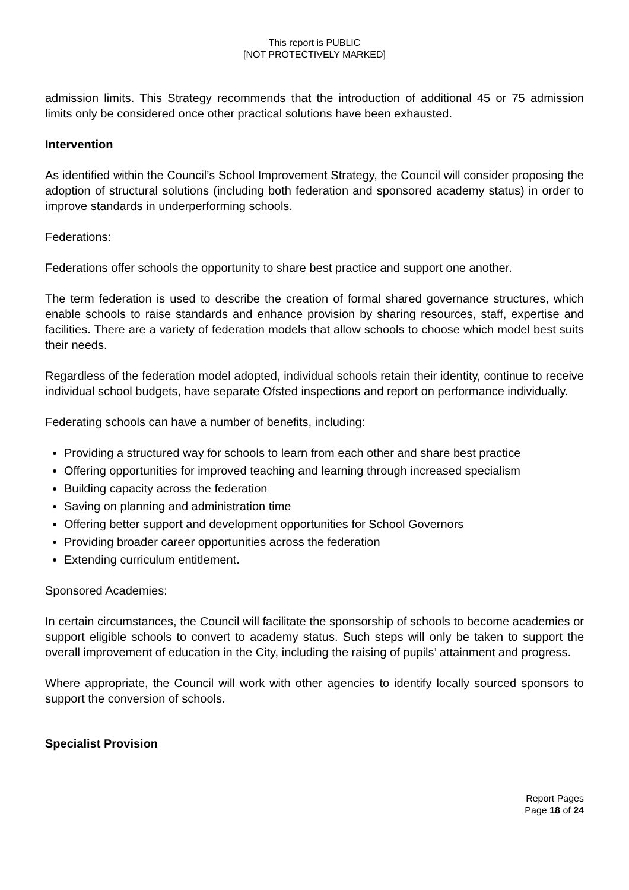This report is PUBLIC
[NOT PROTECTIVELY MARKED]
admission limits. This Strategy recommends that the introduction of additional 45 or 75 admission limits only be considered once other practical solutions have been exhausted.
Intervention
As identified within the Council’s School Improvement Strategy, the Council will consider proposing the adoption of structural solutions (including both federation and sponsored academy status) in order to improve standards in underperforming schools.
Federations:
Federations offer schools the opportunity to share best practice and support one another.
The term federation is used to describe the creation of formal shared governance structures, which enable schools to raise standards and enhance provision by sharing resources, staff, expertise and facilities. There are a variety of federation models that allow schools to choose which model best suits their needs.
Regardless of the federation model adopted, individual schools retain their identity, continue to receive individual school budgets, have separate Ofsted inspections and report on performance individually.
Federating schools can have a number of benefits, including:
Providing a structured way for schools to learn from each other and share best practice
Offering opportunities for improved teaching and learning through increased specialism
Building capacity across the federation
Saving on planning and administration time
Offering better support and development opportunities for School Governors
Providing broader career opportunities across the federation
Extending curriculum entitlement.
Sponsored Academies:
In certain circumstances, the Council will facilitate the sponsorship of schools to become academies or support eligible schools to convert to academy status. Such steps will only be taken to support the overall improvement of education in the City, including the raising of pupils’ attainment and progress.
Where appropriate, the Council will work with other agencies to identify locally sourced sponsors to support the conversion of schools.
Specialist Provision
Report Pages
Page 18 of 24